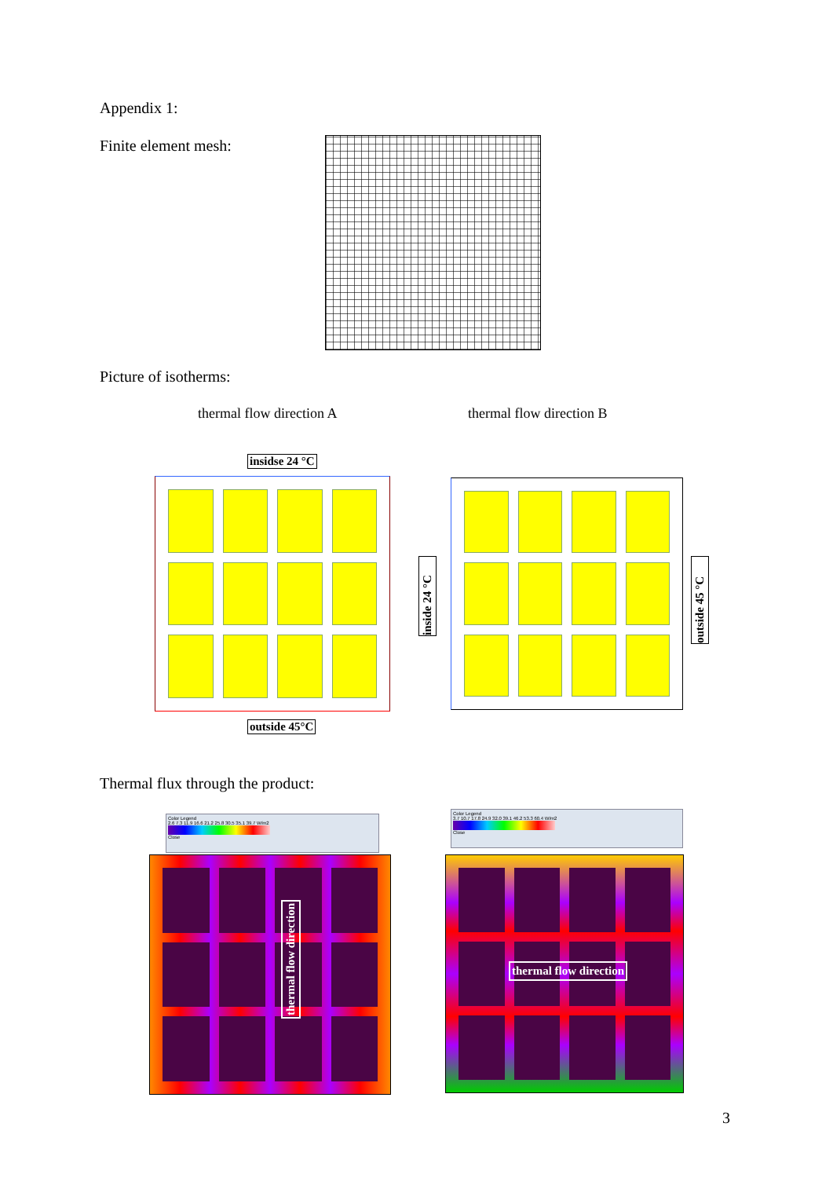Appendix 1:
Finite element mesh:
Picture of isotherms:
thermal flow direction A thermal flow direction B
insidse 24 °C
outside 45°C
inside 24 °C
outside 45 °C
Thermal flux through the product:
Color Legend
2.6 7.3 11.9 16.6 21.2 25.8 30.5 35.1 39.7 W/m2
Close
thermal flow direction
Color Legend
3.7 10.7 17.8 24.9 32.0 39.1 46.2 53.3 60.4 W/m2
Close
thermal flow direction
3